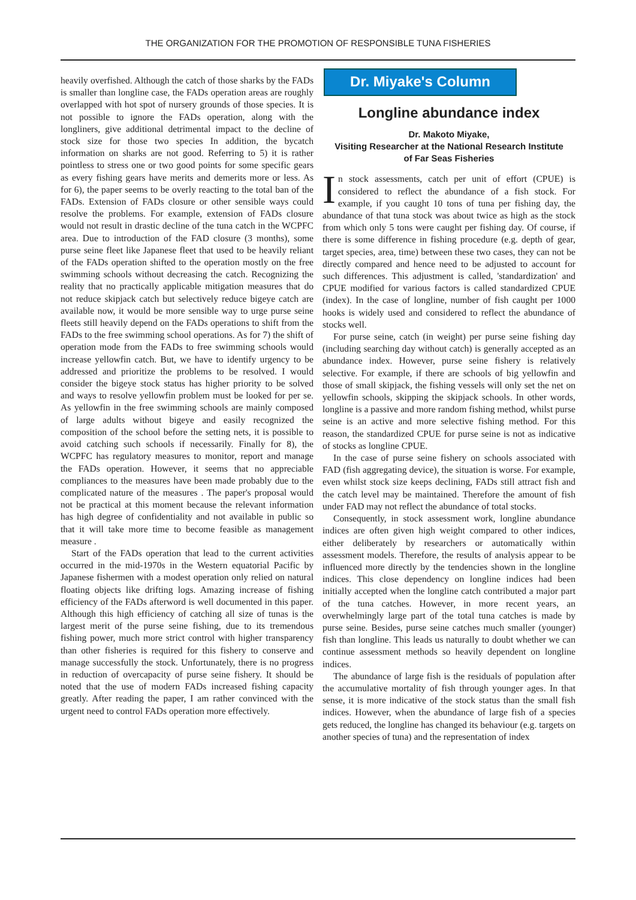THE ORGANIZATION FOR THE PROMOTION OF RESPONSIBLE TUNA FISHERIES
heavily overfished. Although the catch of those sharks by the FADs is smaller than longline case, the FADs operation areas are roughly overlapped with hot spot of nursery grounds of those species. It is not possible to ignore the FADs operation, along with the longliners, give additional detrimental impact to the decline of stock size for those two species In addition, the bycatch information on sharks are not good. Referring to 5) it is rather pointless to stress one or two good points for some specific gears as every fishing gears have merits and demerits more or less. As for 6), the paper seems to be overly reacting to the total ban of the FADs. Extension of FADs closure or other sensible ways could resolve the problems. For example, extension of FADs closure would not result in drastic decline of the tuna catch in the WCPFC area. Due to introduction of the FAD closure (3 months), some purse seine fleet like Japanese fleet that used to be heavily reliant of the FADs operation shifted to the operation mostly on the free swimming schools without decreasing the catch. Recognizing the reality that no practically applicable mitigation measures that do not reduce skipjack catch but selectively reduce bigeye catch are available now, it would be more sensible way to urge purse seine fleets still heavily depend on the FADs operations to shift from the FADs to the free swimming school operations. As for 7) the shift of operation mode from the FADs to free swimming schools would increase yellowfin catch. But, we have to identify urgency to be addressed and prioritize the problems to be resolved. I would consider the bigeye stock status has higher priority to be solved and ways to resolve yellowfin problem must be looked for per se. As yellowfin in the free swimming schools are mainly composed of large adults without bigeye and easily recognized the composition of the school before the setting nets, it is possible to avoid catching such schools if necessarily. Finally for 8), the WCPFC has regulatory measures to monitor, report and manage the FADs operation. However, it seems that no appreciable compliances to the measures have been made probably due to the complicated nature of the measures . The paper's proposal would not be practical at this moment because the relevant information has high degree of confidentiality and not available in public so that it will take more time to become feasible as management measure .
Start of the FADs operation that lead to the current activities occurred in the mid-1970s in the Western equatorial Pacific by Japanese fishermen with a modest operation only relied on natural floating objects like drifting logs. Amazing increase of fishing efficiency of the FADs afterword is well documented in this paper. Although this high efficiency of catching all size of tunas is the largest merit of the purse seine fishing, due to its tremendous fishing power, much more strict control with higher transparency than other fisheries is required for this fishery to conserve and manage successfully the stock. Unfortunately, there is no progress in reduction of overcapacity of purse seine fishery. It should be noted that the use of modern FADs increased fishing capacity greatly. After reading the paper, I am rather convinced with the urgent need to control FADs operation more effectively.
Dr. Miyake's Column
Longline abundance index
Dr. Makoto Miyake,
Visiting Researcher at the National Research Institute
of Far Seas Fisheries
In stock assessments, catch per unit of effort (CPUE) is considered to reflect the abundance of a fish stock. For example, if you caught 10 tons of tuna per fishing day, the abundance of that tuna stock was about twice as high as the stock from which only 5 tons were caught per fishing day. Of course, if there is some difference in fishing procedure (e.g. depth of gear, target species, area, time) between these two cases, they can not be directly compared and hence need to be adjusted to account for such differences. This adjustment is called, 'standardization' and CPUE modified for various factors is called standardized CPUE (index). In the case of longline, number of fish caught per 1000 hooks is widely used and considered to reflect the abundance of stocks well.
For purse seine, catch (in weight) per purse seine fishing day (including searching day without catch) is generally accepted as an abundance index. However, purse seine fishery is relatively selective. For example, if there are schools of big yellowfin and those of small skipjack, the fishing vessels will only set the net on yellowfin schools, skipping the skipjack schools. In other words, longline is a passive and more random fishing method, whilst purse seine is an active and more selective fishing method. For this reason, the standardized CPUE for purse seine is not as indicative of stocks as longline CPUE.
In the case of purse seine fishery on schools associated with FAD (fish aggregating device), the situation is worse. For example, even whilst stock size keeps declining, FADs still attract fish and the catch level may be maintained. Therefore the amount of fish under FAD may not reflect the abundance of total stocks.
Consequently, in stock assessment work, longline abundance indices are often given high weight compared to other indices, either deliberately by researchers or automatically within assessment models. Therefore, the results of analysis appear to be influenced more directly by the tendencies shown in the longline indices. This close dependency on longline indices had been initially accepted when the longline catch contributed a major part of the tuna catches. However, in more recent years, an overwhelmingly large part of the total tuna catches is made by purse seine. Besides, purse seine catches much smaller (younger) fish than longline. This leads us naturally to doubt whether we can continue assessment methods so heavily dependent on longline indices.
The abundance of large fish is the residuals of population after the accumulative mortality of fish through younger ages. In that sense, it is more indicative of the stock status than the small fish indices. However, when the abundance of large fish of a species gets reduced, the longline has changed its behaviour (e.g. targets on another species of tuna) and the representation of index